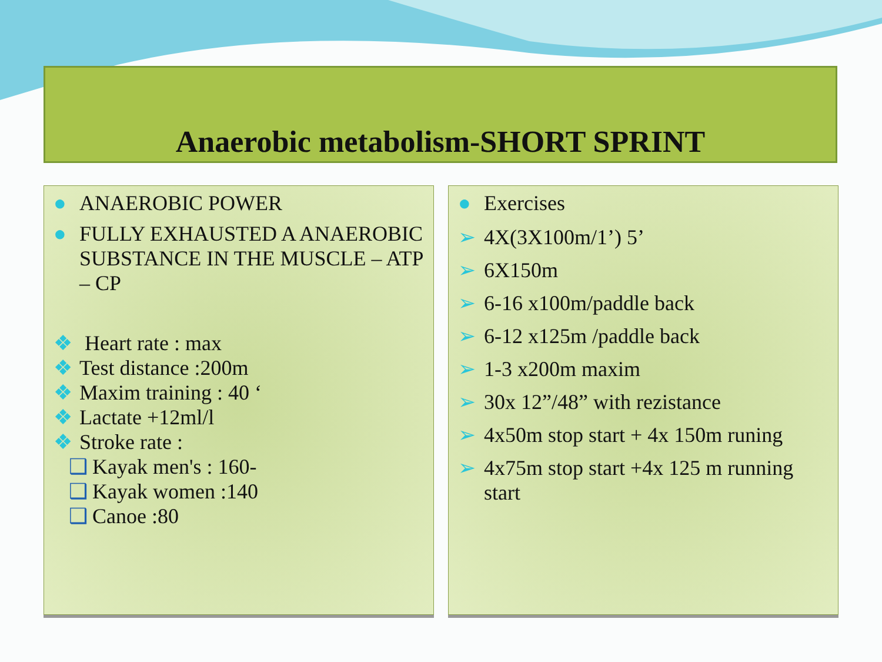Anaerobic metabolism-SHORT SPRINT
● ANAEROBIC POWER
● FULLY EXHAUSTED A ANAEROBIC SUBSTANCE IN THE MUSCLE – ATP – CP
❖ Heart rate : max
❖ Test distance :200m
❖ Maxim training : 40 ‘
❖ Lactate +12ml/l
❖ Stroke rate :
❑ Kayak men's : 160-
❑ Kayak women :140
❑ Canoe :80
● Exercises
➢ 4X(3X100m/1’) 5’
➢ 6X150m
➢ 6-16 x100m/paddle back
➢ 6-12 x125m /paddle back
➢ 1-3 x200m maxim
➢ 30x 12”/48” with rezistance
➢ 4x50m stop start + 4x 150m runing
➢ 4x75m stop start +4x 125 m running start